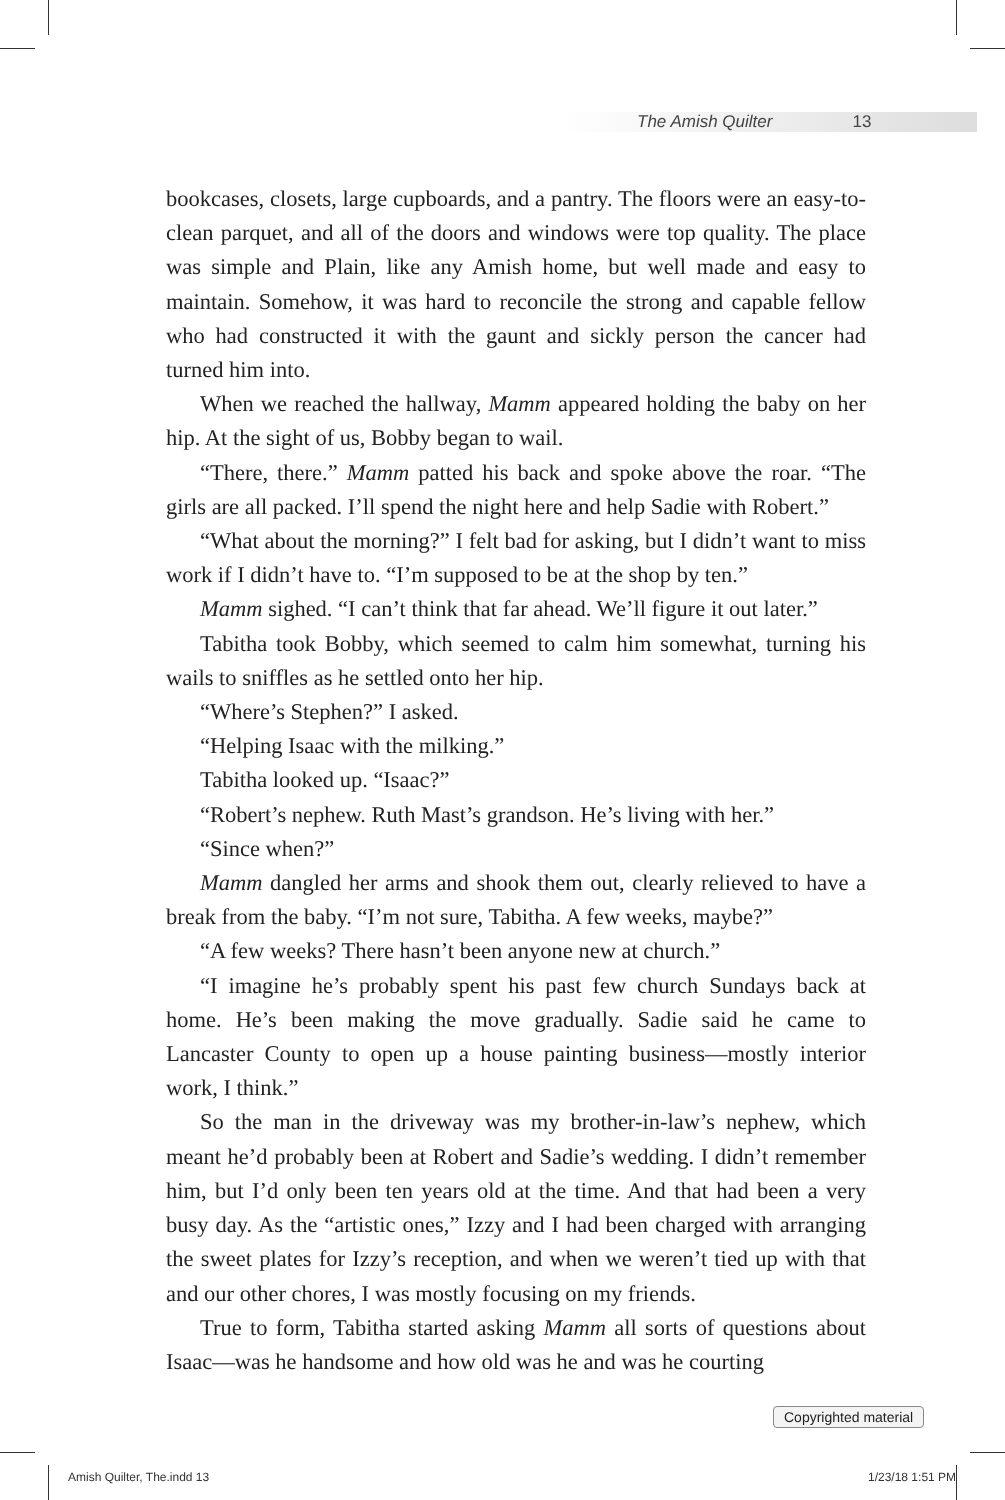The Amish Quilter 13
bookcases, closets, large cupboards, and a pantry. The floors were an easy-to-clean parquet, and all of the doors and windows were top quality. The place was simple and Plain, like any Amish home, but well made and easy to maintain. Somehow, it was hard to reconcile the strong and capable fellow who had constructed it with the gaunt and sickly person the cancer had turned him into.
When we reached the hallway, Mamm appeared holding the baby on her hip. At the sight of us, Bobby began to wail.
“There, there.” Mamm patted his back and spoke above the roar. “The girls are all packed. I’ll spend the night here and help Sadie with Robert.”
“What about the morning?” I felt bad for asking, but I didn’t want to miss work if I didn’t have to. “I’m supposed to be at the shop by ten.”
Mamm sighed. “I can’t think that far ahead. We’ll figure it out later.”
Tabitha took Bobby, which seemed to calm him somewhat, turning his wails to sniffles as he settled onto her hip.
“Where’s Stephen?” I asked.
“Helping Isaac with the milking.”
Tabitha looked up. “Isaac?”
“Robert’s nephew. Ruth Mast’s grandson. He’s living with her.”
“Since when?”
Mamm dangled her arms and shook them out, clearly relieved to have a break from the baby. “I’m not sure, Tabitha. A few weeks, maybe?”
“A few weeks? There hasn’t been anyone new at church.”
“I imagine he’s probably spent his past few church Sundays back at home. He’s been making the move gradually. Sadie said he came to Lancaster County to open up a house painting business—mostly interior work, I think.”
So the man in the driveway was my brother-in-law’s nephew, which meant he’d probably been at Robert and Sadie’s wedding. I didn’t remember him, but I’d only been ten years old at the time. And that had been a very busy day. As the “artistic ones,” Izzy and I had been charged with arranging the sweet plates for Izzy’s reception, and when we weren’t tied up with that and our other chores, I was mostly focusing on my friends.
True to form, Tabitha started asking Mamm all sorts of questions about Isaac—was he handsome and how old was he and was he courting
Copyrighted material
Amish Quilter, The.indd 13 1/23/18 1:51 PM